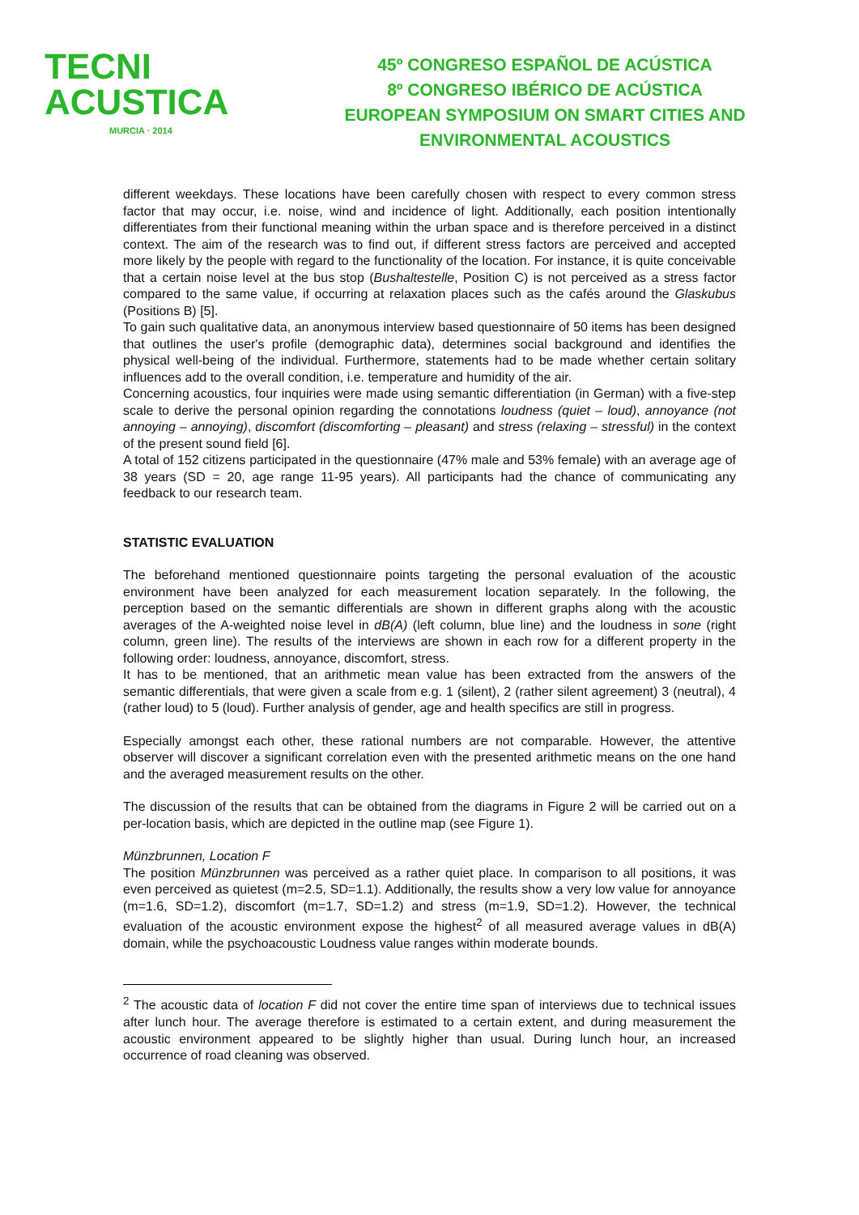TECNI ACUSTICA
MURCIA · 2014
45º CONGRESO ESPAÑOL DE ACÚSTICA
8º CONGRESO IBÉRICO DE ACÚSTICA
EUROPEAN SYMPOSIUM ON SMART CITIES AND
ENVIRONMENTAL ACOUSTICS
different weekdays. These locations have been carefully chosen with respect to every common stress factor that may occur, i.e. noise, wind and incidence of light. Additionally, each position intentionally differentiates from their functional meaning within the urban space and is therefore perceived in a distinct context. The aim of the research was to find out, if different stress factors are perceived and accepted more likely by the people with regard to the functionality of the location. For instance, it is quite conceivable that a certain noise level at the bus stop (Bushaltestelle, Position C) is not perceived as a stress factor compared to the same value, if occurring at relaxation places such as the cafés around the Glaskubus (Positions B) [5].
To gain such qualitative data, an anonymous interview based questionnaire of 50 items has been designed that outlines the user's profile (demographic data), determines social background and identifies the physical well-being of the individual. Furthermore, statements had to be made whether certain solitary influences add to the overall condition, i.e. temperature and humidity of the air.
Concerning acoustics, four inquiries were made using semantic differentiation (in German) with a five-step scale to derive the personal opinion regarding the connotations loudness (quiet – loud), annoyance (not annoying – annoying), discomfort (discomforting – pleasant) and stress (relaxing – stressful) in the context of the present sound field [6].
A total of 152 citizens participated in the questionnaire (47% male and 53% female) with an average age of 38 years (SD = 20, age range 11-95 years). All participants had the chance of communicating any feedback to our research team.
STATISTIC EVALUATION
The beforehand mentioned questionnaire points targeting the personal evaluation of the acoustic environment have been analyzed for each measurement location separately. In the following, the perception based on the semantic differentials are shown in different graphs along with the acoustic averages of the A-weighted noise level in dB(A) (left column, blue line) and the loudness in sone (right column, green line). The results of the interviews are shown in each row for a different property in the following order: loudness, annoyance, discomfort, stress.
It has to be mentioned, that an arithmetic mean value has been extracted from the answers of the semantic differentials, that were given a scale from e.g. 1 (silent), 2 (rather silent agreement) 3 (neutral), 4 (rather loud) to 5 (loud). Further analysis of gender, age and health specifics are still in progress.
Especially amongst each other, these rational numbers are not comparable. However, the attentive observer will discover a significant correlation even with the presented arithmetic means on the one hand and the averaged measurement results on the other.
The discussion of the results that can be obtained from the diagrams in Figure 2 will be carried out on a per-location basis, which are depicted in the outline map (see Figure 1).
Münzbrunnen, Location F
The position Münzbrunnen was perceived as a rather quiet place. In comparison to all positions, it was even perceived as quietest (m=2.5, SD=1.1). Additionally, the results show a very low value for annoyance (m=1.6, SD=1.2), discomfort (m=1.7, SD=1.2) and stress (m=1.9, SD=1.2). However, the technical evaluation of the acoustic environment expose the highest<sup>2</sup> of all measured average values in dB(A) domain, while the psychoacoustic Loudness value ranges within moderate bounds.
<sup>2</sup> The acoustic data of location F did not cover the entire time span of interviews due to technical issues after lunch hour. The average therefore is estimated to a certain extent, and during measurement the acoustic environment appeared to be slightly higher than usual. During lunch hour, an increased occurrence of road cleaning was observed.